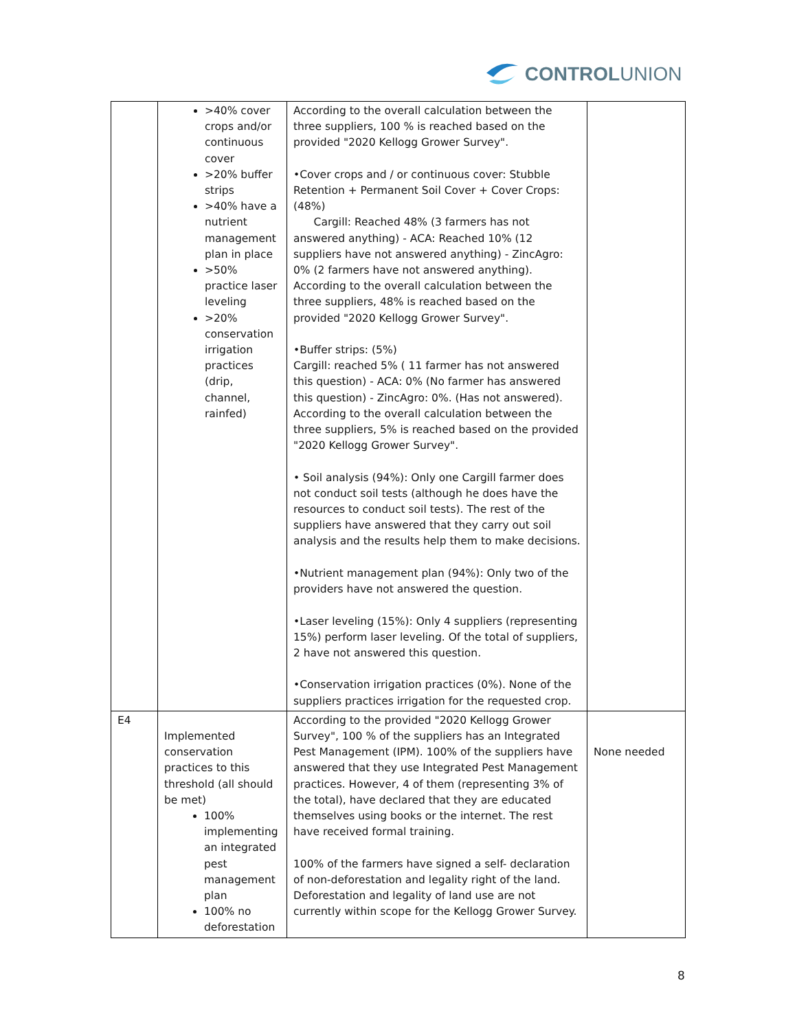CONTROL UNION
| | >40% cover crops and/or continuous cover >20% buffer strips >40% have a nutrient management plan in place >50% practice laser leveling >20% conservation irrigation practices (drip, channel, rainfed) | According to the overall calculation between the three suppliers, 100 % is reached based on the provided "2020 Kellogg Grower Survey". •Cover crops and / or continuous cover: Stubble Retention + Permanent Soil Cover + Cover Crops: (48%) Cargill: Reached 48% (3 farmers has not answered anything) - ACA: Reached 10% (12 suppliers have not answered anything) - ZincAgro: 0% (2 farmers have not answered anything). According to the overall calculation between the three suppliers, 48% is reached based on the provided "2020 Kellogg Grower Survey". •Buffer strips: (5%) Cargill: reached 5% ( 11 farmer has not answered this question) - ACA: 0% (No farmer has answered this question) - ZincAgro: 0%. (Has not answered). According to the overall calculation between the three suppliers, 5% is reached based on the provided "2020 Kellogg Grower Survey". • Soil analysis (94%): Only one Cargill farmer does not conduct soil tests (although he does have the resources to conduct soil tests). The rest of the suppliers have answered that they carry out soil analysis and the results help them to make decisions. •Nutrient management plan (94%): Only two of the providers have not answered the question. •Laser leveling (15%): Only 4 suppliers (representing 15%) perform laser leveling. Of the total of suppliers, 2 have not answered this question. •Conservation irrigation practices (0%). None of the suppliers practices irrigation for the requested crop. | |
| E4 | Implemented conservation practices to this threshold (all should be met) 100% implementing an integrated pest management plan 100% no deforestation | According to the provided "2020 Kellogg Grower Survey", 100 % of the suppliers has an Integrated Pest Management (IPM). 100% of the suppliers have answered that they use Integrated Pest Management practices. However, 4 of them (representing 3% of the total), have declared that they are educated themselves using books or the internet. The rest have received formal training. 100% of the farmers have signed a self- declaration of non-deforestation and legality right of the land. Deforestation and legality of land use are not currently within scope for the Kellogg Grower Survey. | None needed |
8